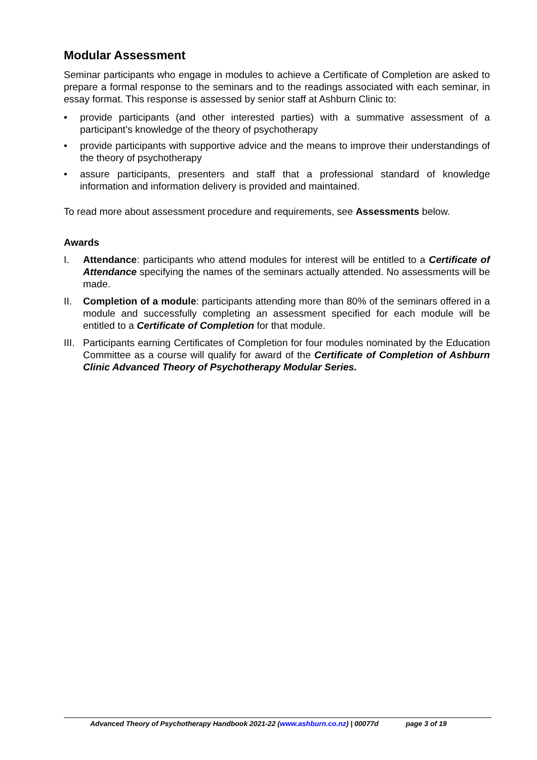Modular Assessment
Seminar participants who engage in modules to achieve a Certificate of Completion are asked to prepare a formal response to the seminars and to the readings associated with each seminar, in essay format. This response is assessed by senior staff at Ashburn Clinic to:
• provide participants (and other interested parties) with a summative assessment of a participant’s knowledge of the theory of psychotherapy
• provide participants with supportive advice and the means to improve their understandings of the theory of psychotherapy
• assure participants, presenters and staff that a professional standard of knowledge information and information delivery is provided and maintained.
To read more about assessment procedure and requirements, see Assessments below.
Awards
I. Attendance: participants who attend modules for interest will be entitled to a Certificate of Attendance specifying the names of the seminars actually attended. No assessments will be made.
II. Completion of a module: participants attending more than 80% of the seminars offered in a module and successfully completing an assessment specified for each module will be entitled to a Certificate of Completion for that module.
III. Participants earning Certificates of Completion for four modules nominated by the Education Committee as a course will qualify for award of the Certificate of Completion of Ashburn Clinic Advanced Theory of Psychotherapy Modular Series.
Advanced Theory of Psychotherapy Handbook 2021-22 (www.ashburn.co.nz) | 00077d page 3 of 19